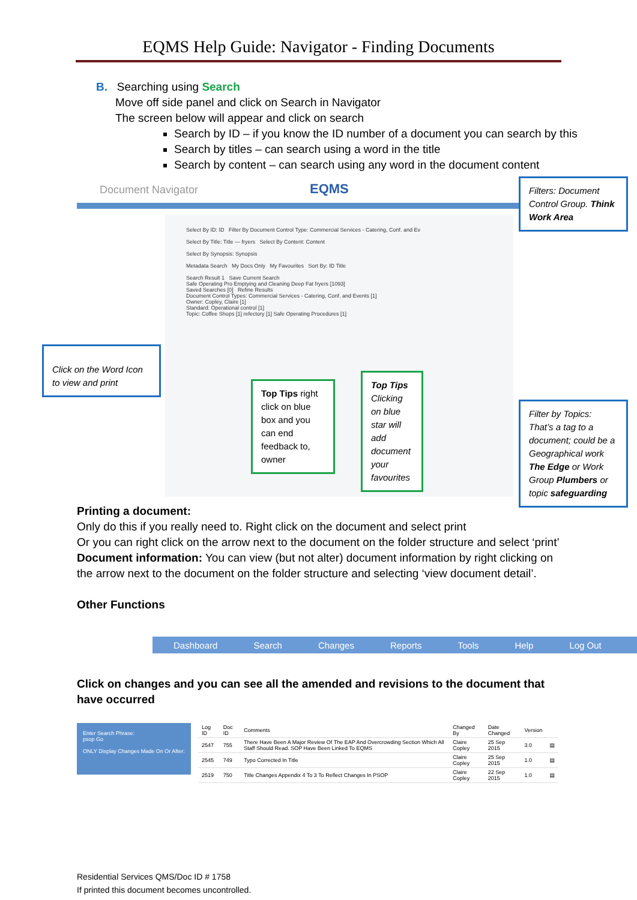EQMS Help Guide: Navigator - Finding Documents
B. Searching using Search
Move off side panel and click on Search in Navigator
The screen below will appear and click on search
Search by ID – if you know the ID number of a document you can search by this
Search by titles – can search using a word in the title
Search by content – can search using any word in the document content
Document Navigator EQMS
Select By ID: ID Filter By Document Control Type: Commercial Services - Catering, Conf. and Ev
Select By Title: Title — fryers Select By Content: Content
Select By Synopsis: Synopsis
Metadata Search My Docs Only My Favourites Sort By: ID Title
Search Result 1 Save Current Search
Safe Operating Pro Emptying and Cleaning Deep Fat fryers [1093]
Saved Searches [0] Refine Results
Document Control Types: Commercial Services - Catering, Conf. and Events [1]
Owner: Copley, Claire [1]
Standard: Operational control [1]
Topic: Coffee Shops [1] refectory [1] Safe Operating Procedures [1]
Filters: Document Control Group. Think Work Area
Click on the Word Icon to view and print
Top Tips right click on blue box and you can end feedback to, owner
Top Tips Clicking on blue star will add document your favourites
Filter by Topics: That’s a tag to a document; could be a Geographical work The Edge or Work Group Plumbers or topic safeguarding
Printing a document:
Only do this if you really need to. Right click on the document and select print
Or you can right click on the arrow next to the document on the folder structure and select ‘print’
Document information: You can view (but not alter) document information by right clicking on the arrow next to the document on the folder structure and selecting ‘view document detail’.
Other Functions
Dashboard Search Changes Reports Tools Help Log Out
Click on changes and you can see all the amended and revisions to the document that have occurred
Enter Search Phrase:
psop Go
ONLY Display Changes Made On Or After:
| Log ID | Doc ID | Comments | Changed By | Date Changed | Version | |
| --- | --- | --- | --- | --- | --- | --- |
| 2547 | 755 | There Have Been A Major Review Of The EAP And Overcrowding Section Which All Staff Should Read. SOP Have Been Linked To EQMS | Claire Copley | 25 Sep 2015 | 3.0 | ▤ |
| 2545 | 749 | Typo Corrected In Title | Claire Copley | 25 Sep 2015 | 1.0 | ▤ |
| 2519 | 750 | Title Changes Appendix 4 To 3 To Reflect Changes In PSOP | Claire Copley | 22 Sep 2015 | 1.0 | ▤ |
Residential Services QMS/Doc ID # 1758
If printed this document becomes uncontrolled.